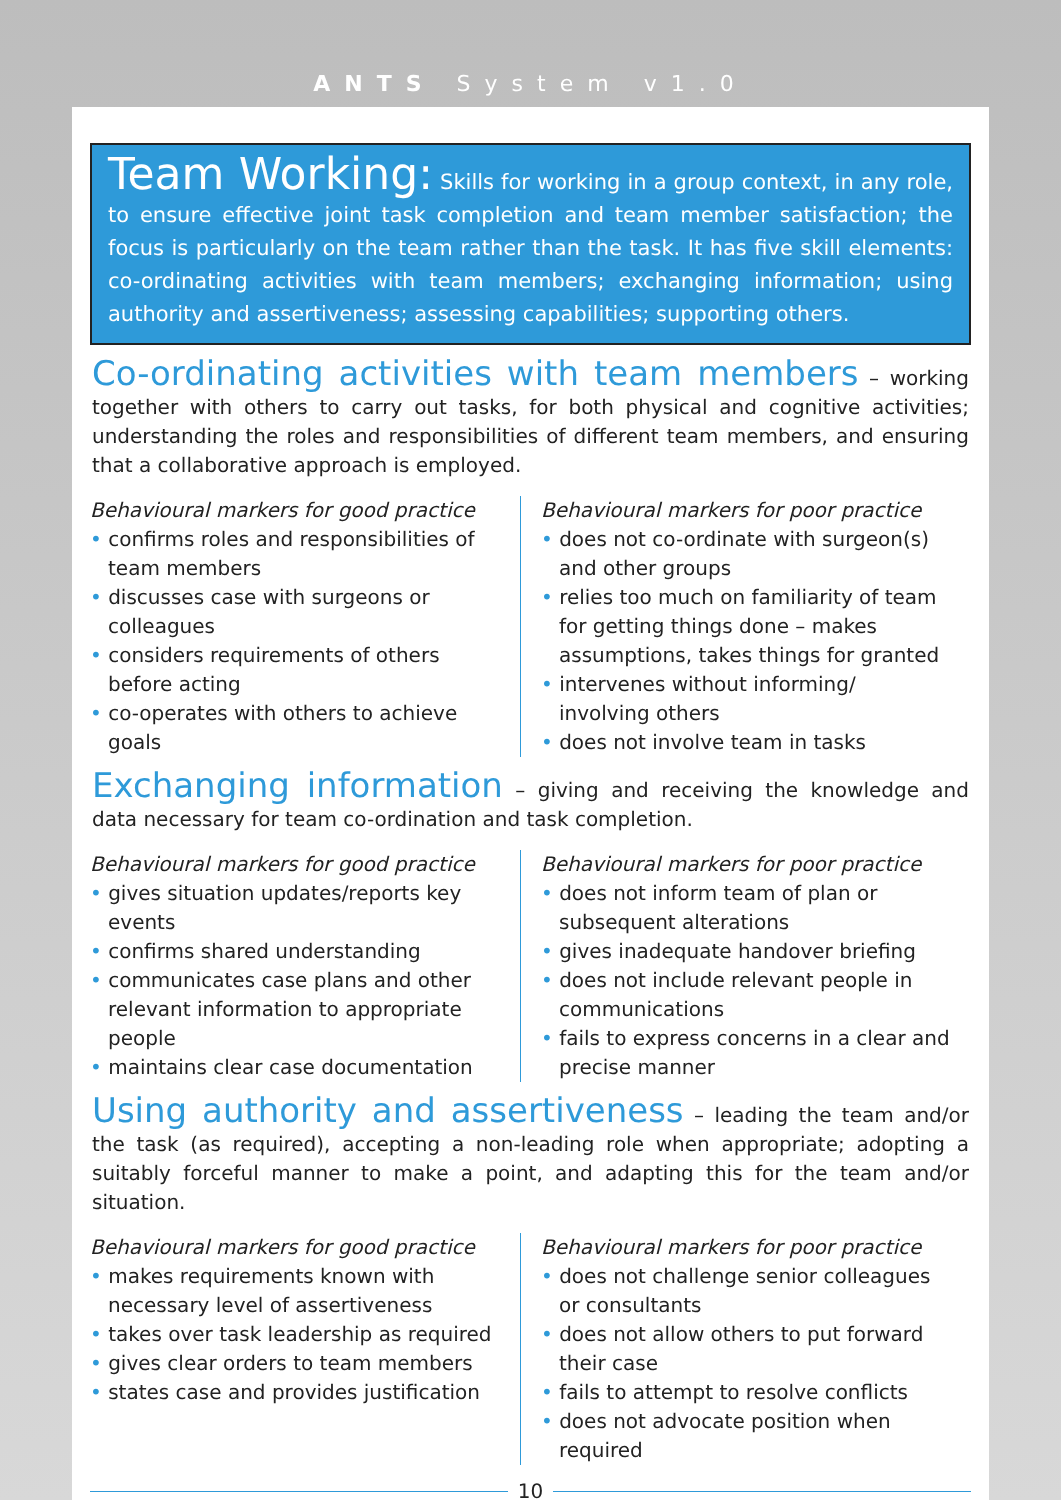ANTS System v1.0
Team Working: Skills for working in a group context, in any role, to ensure effective joint task completion and team member satisfaction; the focus is particularly on the team rather than the task. It has five skill elements: co-ordinating activities with team members; exchanging information; using authority and assertiveness; assessing capabilities; supporting others.
Co-ordinating activities with team members
– working together with others to carry out tasks, for both physical and cognitive activities; understanding the roles and responsibilities of different team members, and ensuring that a collaborative approach is employed.
Behavioural markers for good practice
• confirms roles and responsibilities of team members
• discusses case with surgeons or colleagues
• considers requirements of others before acting
• co-operates with others to achieve goals
Behavioural markers for poor practice
• does not co-ordinate with surgeon(s) and other groups
• relies too much on familiarity of team for getting things done – makes assumptions, takes things for granted
• intervenes without informing/ involving others
• does not involve team in tasks
Exchanging information
– giving and receiving the knowledge and data necessary for team co-ordination and task completion.
Behavioural markers for good practice
• gives situation updates/reports key events
• confirms shared understanding
• communicates case plans and other relevant information to appropriate people
• maintains clear case documentation
Behavioural markers for poor practice
• does not inform team of plan or subsequent alterations
• gives inadequate handover briefing
• does not include relevant people in communications
• fails to express concerns in a clear and precise manner
Using authority and assertiveness
– leading the team and/or the task (as required), accepting a non-leading role when appropriate; adopting a suitably forceful manner to make a point, and adapting this for the team and/or situation.
Behavioural markers for good practice
• makes requirements known with necessary level of assertiveness
• takes over task leadership as required
• gives clear orders to team members
• states case and provides justification
Behavioural markers for poor practice
• does not challenge senior colleagues or consultants
• does not allow others to put forward their case
• fails to attempt to resolve conflicts
• does not advocate position when required
10